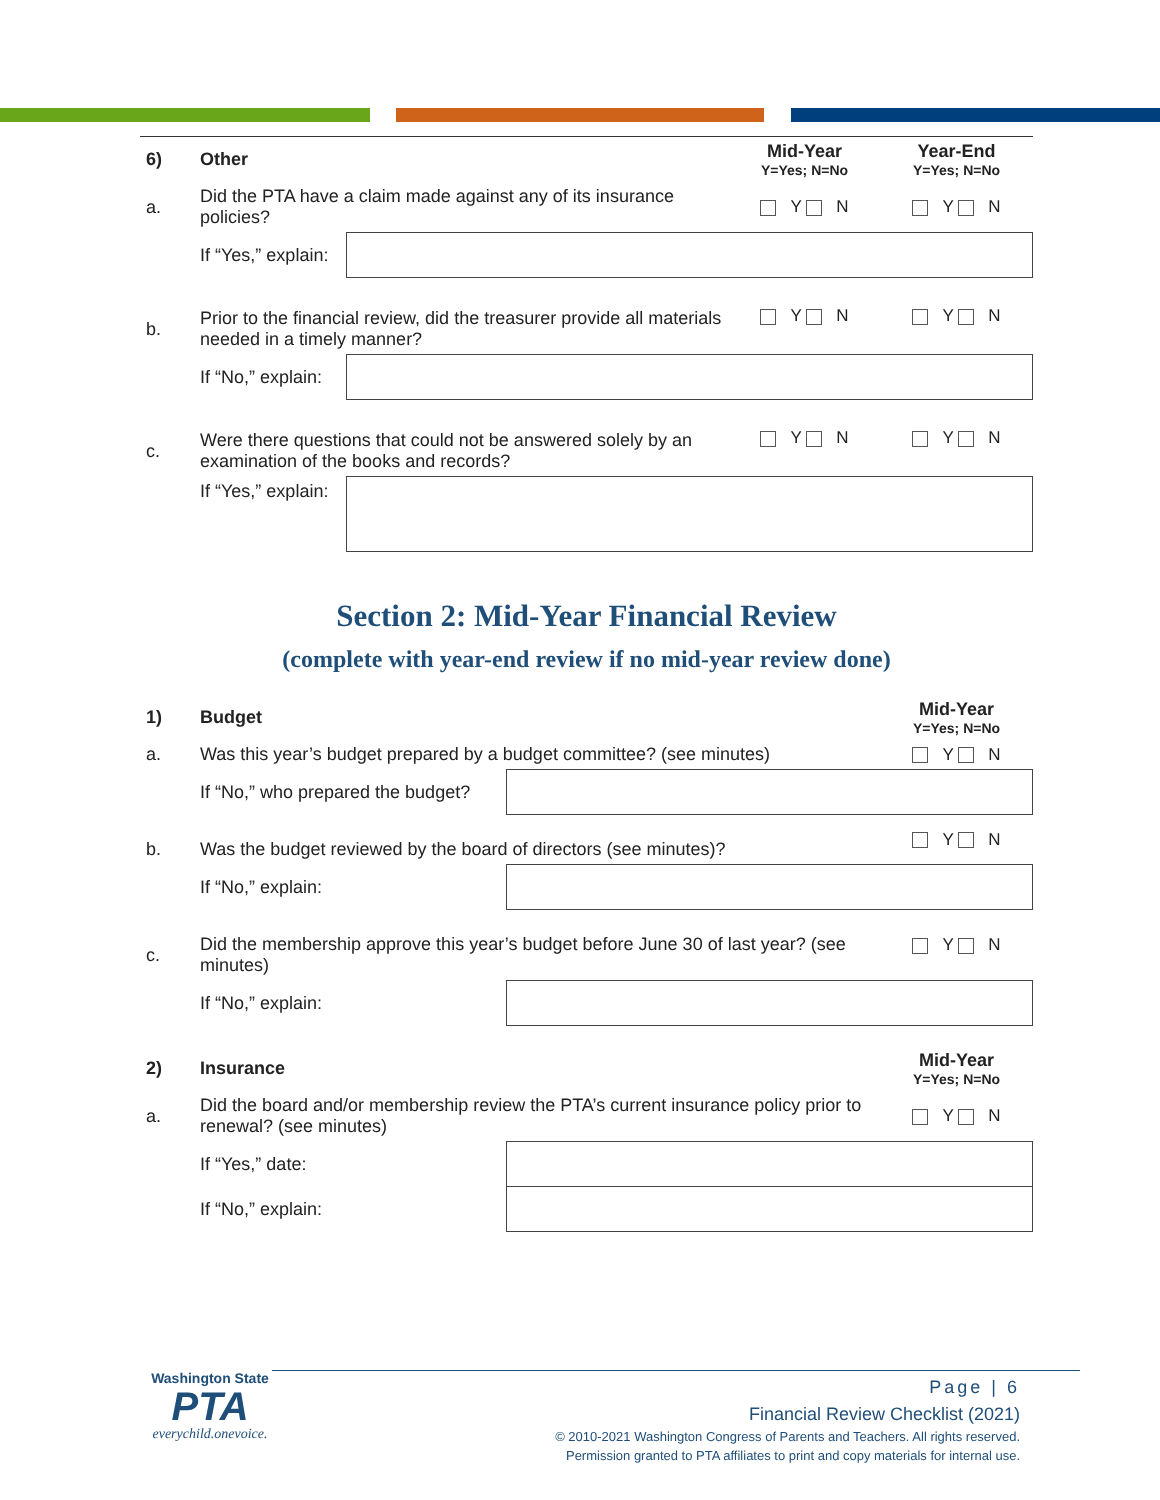| 6) | Other | | Mid-Year Y=Yes; N=No | Year-End Y=Yes; N=No |
| a. | Did the PTA have a claim made against any of its insurance policies? | | Y N | Y N |
| | If “Yes,” explain: | | | |
| b. | Prior to the financial review, did the treasurer provide all materials needed in a timely manner? | | Y N | Y N |
| | If “No,” explain: | | | |
| c. | Were there questions that could not be answered solely by an examination of the books and records? | | Y N | Y N |
| | If “Yes,” explain: | | | |
Section 2: Mid-Year Financial Review
(complete with year-end review if no mid-year review done)
| 1) | Budget | | Mid-Year Y=Yes; N=No |
| a. | Was this year’s budget prepared by a budget committee? (see minutes) | | Y N |
| | If “No,” who prepared the budget? | | |
| b. | Was the budget reviewed by the board of directors (see minutes)? | | Y N |
| | If “No,” explain: | | |
| c. | Did the membership approve this year’s budget before June 30 of last year? (see minutes) | | Y N |
| | If “No,” explain: | | |
| 2) | Insurance | | Mid-Year Y=Yes; N=No |
| a. | Did the board and/or membership review the PTA’s current insurance policy prior to renewal? (see minutes) | | Y N |
| | If “Yes,” date: | | |
| | If “No,” explain: | | |
Washington State
PTA
everychild.onevoice.
Page | 6
Financial Review Checklist (2021)
© 2010-2021 Washington Congress of Parents and Teachers. All rights reserved.
Permission granted to PTA affiliates to print and copy materials for internal use.